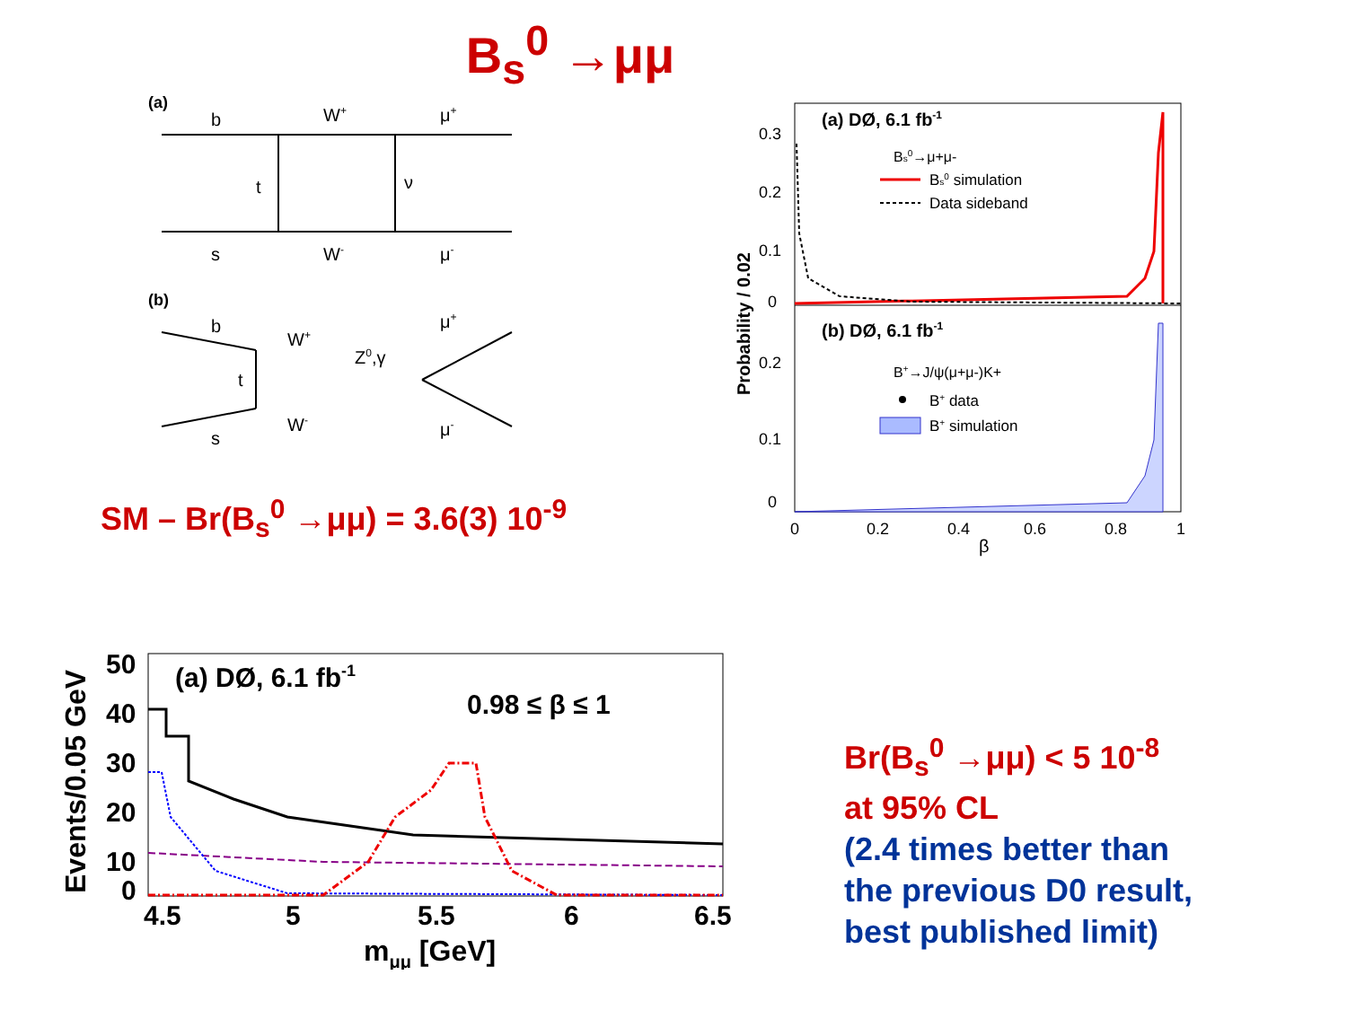B<sub>s</sub><sup>0</sup> →μμ
(a)
b
W+
μ+
t
ν
s
W-
μ-
(b)
b
W+
Z0,γ
t
W-
s
μ+
μ-
SM – Br(B<sub>s</sub><sup>0</sup> →μμ) = 3.6(3) 10<sup>-9</sup>
0.3
0.2
0.1
0
0.2
0.1
0
(a) DØ, 6.1 fb-1
Bs0→μ+μ-
Bs0 simulation
Data sideband
(b) DØ, 6.1 fb-1
B+→J/ψ(μ+μ-)K+
B+ data
B+ simulation
0
0.2
0.4
0.6
0.8
1
β
Probability / 0.02
50
40
30
20
10
0
(a) DØ, 6.1 fb-1
0.98 ≤ β ≤ 1
4.5
5
5.5
6
6.5
mμμ [GeV]
Events/0.05 GeV
Br(B<sub>s</sub><sup>0</sup> →μμ) < 5 10<sup>-8</sup>
at 95% CL
(2.4 times better than
the previous D0 result,
best published limit)